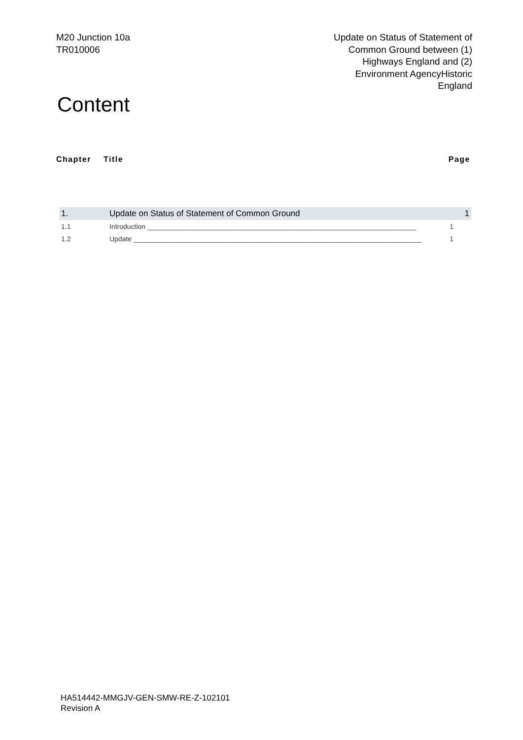M20 Junction 10a
TR010006
Update on Status of Statement of
Common Ground between (1)
Highways England and (2)
Environment AgencyHistoric
England
Content
Chapter Title Page
1. Update on Status of Statement of Common Ground 1
1.1 Introduction ______________________________________________________________________ 1
1.2 Update ___________________________________________________________________________ 1
HA514442-MMGJV-GEN-SMW-RE-Z-102101
Revision A